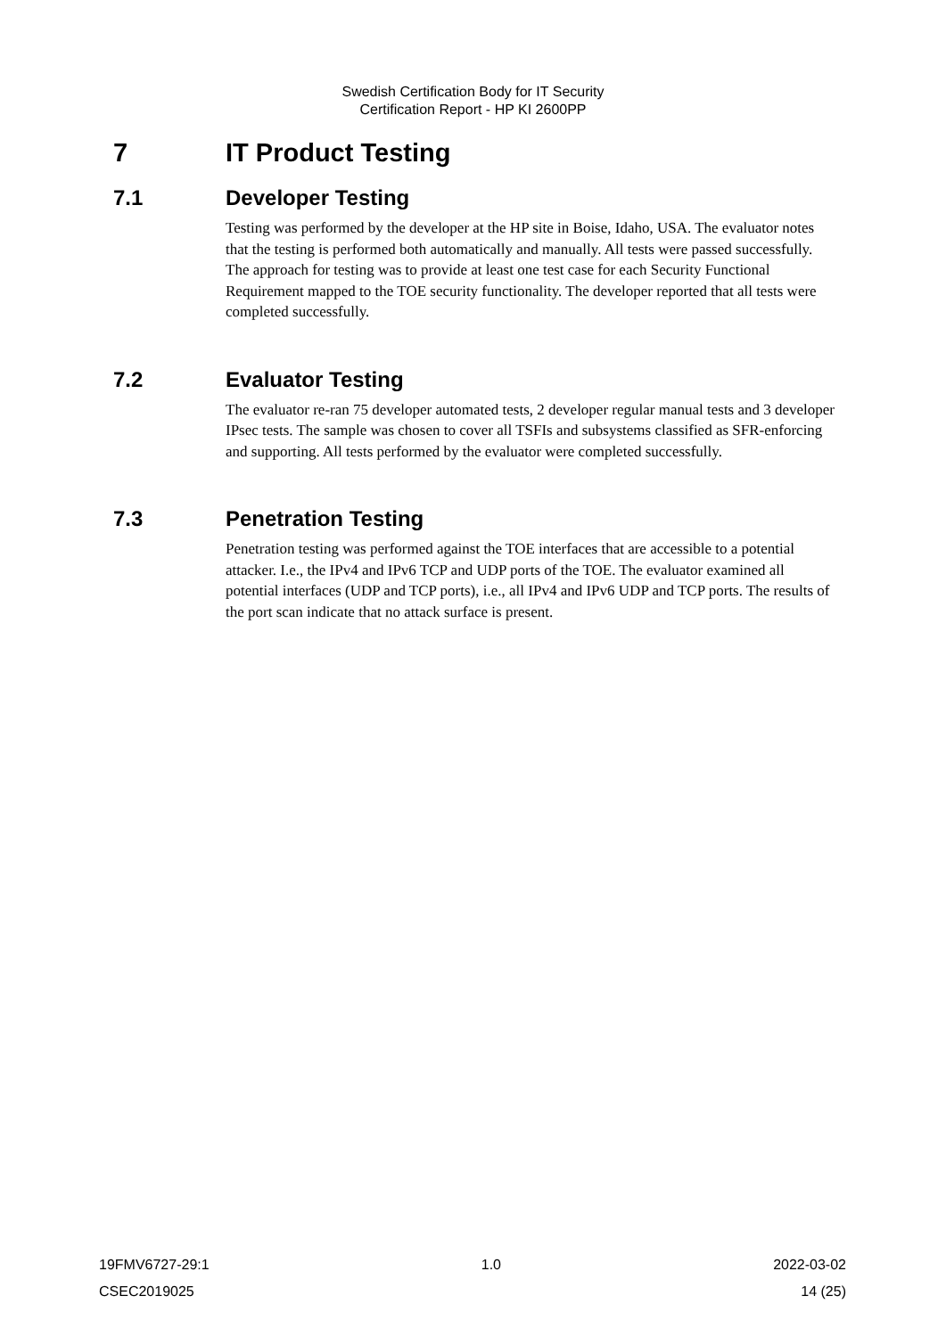Swedish Certification Body for IT Security
Certification Report - HP KI 2600PP
7 IT Product Testing
7.1 Developer Testing
Testing was performed by the developer at the HP site in Boise, Idaho, USA. The evaluator notes that the testing is performed both automatically and manually. All tests were passed successfully. The approach for testing was to provide at least one test case for each Security Functional Requirement mapped to the TOE security function­ality. The developer reported that all tests were completed successfully.
7.2 Evaluator Testing
The evaluator re-ran 75 developer automated tests, 2 developer regular manual tests and 3 developer IPsec tests. The sample was chosen to cover all TSFIs and subsystems classified as SFR-enforcing and supporting. All tests performed by the evaluator were completed successfully.
7.3 Penetration Testing
Penetration testing was performed against the TOE interfaces that are accessible to a potential attacker. I.e., the IPv4 and IPv6 TCP and UDP ports of the TOE. The evalua­tor examined all potential interfaces (UDP and TCP ports), i.e., all IPv4 and IPv6 UDP and TCP ports. The results of the port scan indicate that no attack surface is present.
19FMV6727-29:1 1.0 2022-03-02
CSEC2019025 14 (25)